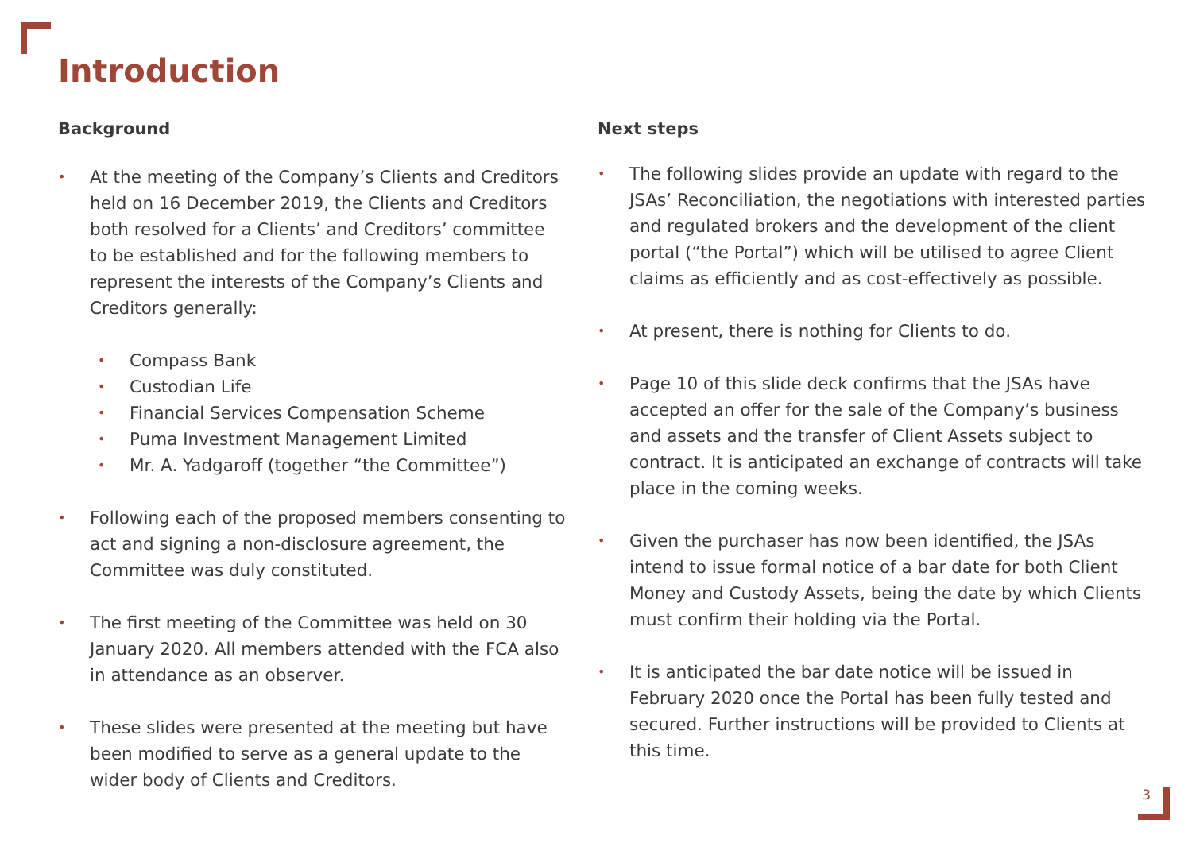Introduction
Background
• At the meeting of the Company’s Clients and Creditors held on 16 December 2019, the Clients and Creditors both resolved for a Clients’ and Creditors’ committee to be established and for the following members to represent the interests of the Company’s Clients and Creditors generally:
• Compass Bank
• Custodian Life
• Financial Services Compensation Scheme
• Puma Investment Management Limited
• Mr. A. Yadgaroff (together “the Committee”)
• Following each of the proposed members consenting to act and signing a non-disclosure agreement, the Committee was duly constituted.
• The first meeting of the Committee was held on 30 January 2020. All members attended with the FCA also in attendance as an observer.
• These slides were presented at the meeting but have been modified to serve as a general update to the wider body of Clients and Creditors.
Next steps
• The following slides provide an update with regard to the JSAs’ Reconciliation, the negotiations with interested parties and regulated brokers and the development of the client portal (“the Portal”) which will be utilised to agree Client claims as efficiently and as cost-effectively as possible.
• At present, there is nothing for Clients to do.
• Page 10 of this slide deck confirms that the JSAs have accepted an offer for the sale of the Company’s business and assets and the transfer of Client Assets subject to contract. It is anticipated an exchange of contracts will take place in the coming weeks.
• Given the purchaser has now been identified, the JSAs intend to issue formal notice of a bar date for both Client Money and Custody Assets, being the date by which Clients must confirm their holding via the Portal.
• It is anticipated the bar date notice will be issued in February 2020 once the Portal has been fully tested and secured. Further instructions will be provided to Clients at this time.
3